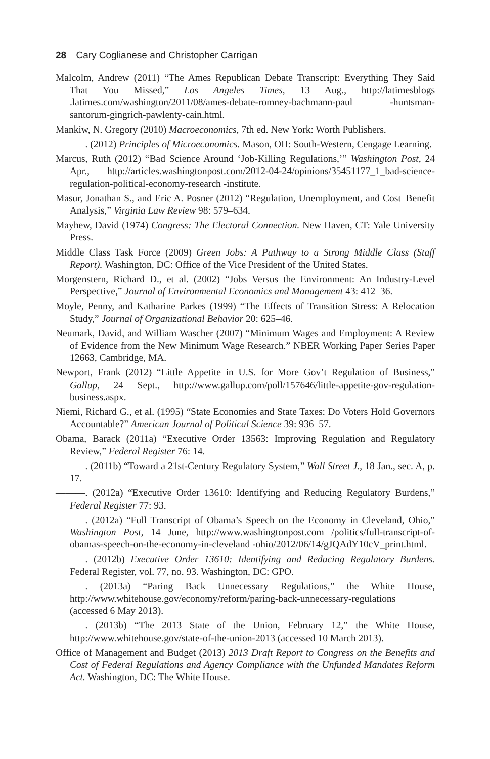28 Cary Coglianese and Christopher Carrigan
Malcolm, Andrew (2011) “The Ames Republican Debate Transcript: Everything They Said That You Missed,” Los Angeles Times, 13 Aug., http://latimesblogs .latimes.com/washington/2011/08/ames-debate-romney-bachmann-paul -huntsman-santorum-gingrich-pawlenty-cain.html.
Mankiw, N. Gregory (2010) Macroeconomics, 7th ed. New York: Worth Publishers.
———. (2012) Principles of Microeconomics. Mason, OH: South-Western, Cengage Learning.
Marcus, Ruth (2012) “Bad Science Around ‘Job-Killing Regulations,’” Washington Post, 24 Apr., http://articles.washingtonpost.com/2012-04-24/opinions/35451177_1_bad-science-regulation-political-economy-research -institute.
Masur, Jonathan S., and Eric A. Posner (2012) “Regulation, Unemployment, and Cost–Benefit Analysis,” Virginia Law Review 98: 579–634.
Mayhew, David (1974) Congress: The Electoral Connection. New Haven, CT: Yale University Press.
Middle Class Task Force (2009) Green Jobs: A Pathway to a Strong Middle Class (Staff Report). Washington, DC: Office of the Vice President of the United States.
Morgenstern, Richard D., et al. (2002) “Jobs Versus the Environment: An Industry-Level Perspective,” Journal of Environmental Economics and Management 43: 412–36.
Moyle, Penny, and Katharine Parkes (1999) “The Effects of Transition Stress: A Relocation Study,” Journal of Organizational Behavior 20: 625–46.
Neumark, David, and William Wascher (2007) “Minimum Wages and Employment: A Review of Evidence from the New Minimum Wage Research.” NBER Working Paper Series Paper 12663, Cambridge, MA.
Newport, Frank (2012) “Little Appetite in U.S. for More Gov’t Regulation of Business,” Gallup, 24 Sept., http://www.gallup.com/poll/157646/little-appetite-gov-regulation-business.aspx.
Niemi, Richard G., et al. (1995) “State Economies and State Taxes: Do Voters Hold Governors Accountable?” American Journal of Political Science 39: 936–57.
Obama, Barack (2011a) “Executive Order 13563: Improving Regulation and Regulatory Review,” Federal Register 76: 14.
———. (2011b) “Toward a 21st-Century Regulatory System,” Wall Street J., 18 Jan., sec. A, p. 17.
———. (2012a) “Executive Order 13610: Identifying and Reducing Regulatory Burdens,” Federal Register 77: 93.
———. (2012a) “Full Transcript of Obama’s Speech on the Economy in Cleveland, Ohio,” Washington Post, 14 June, http://www.washingtonpost.com /politics/full-transcript-of-obamas-speech-on-the-economy-in-cleveland -ohio/2012/06/14/gJQAdY10cV_print.html.
———. (2012b) Executive Order 13610: Identifying and Reducing Regulatory Burdens. Federal Register, vol. 77, no. 93. Washington, DC: GPO.
———. (2013a) “Paring Back Unnecessary Regulations,” the White House, http://www.whitehouse.gov/economy/reform/paring-back-unnecessary-regulations (accessed 6 May 2013).
———. (2013b) “The 2013 State of the Union, February 12,” the White House, http://www.whitehouse.gov/state-of-the-union-2013 (accessed 10 March 2013).
Office of Management and Budget (2013) 2013 Draft Report to Congress on the Benefits and Cost of Federal Regulations and Agency Compliance with the Unfunded Mandates Reform Act. Washington, DC: The White House.